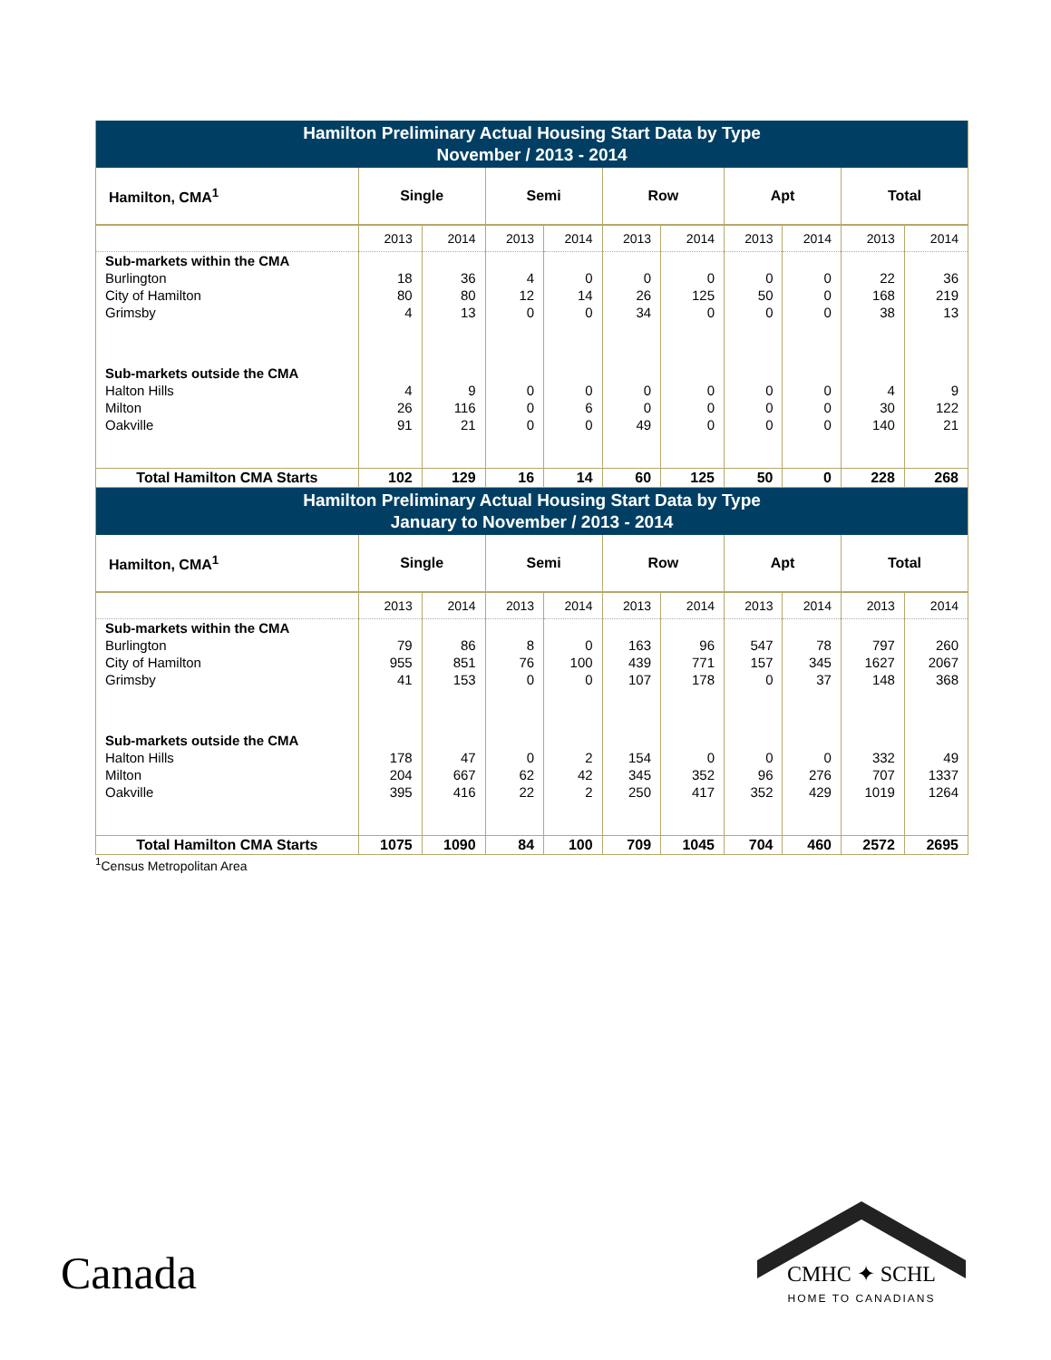| Hamilton Preliminary Actual Housing Start Data by Type November / 2013 - 2014 | | | | | | | | | | |
| --- | --- | --- | --- | --- | --- | --- | --- | --- | --- | --- |
| Hamilton, CMA<sup>1</sup> | Single | | Semi | | Row | | Apt | | Total | |
| | 2013 | 2014 | 2013 | 2014 | 2013 | 2014 | 2013 | 2014 | 2013 | 2014 |
| Sub-markets within the CMA | | | | | | | | | | |
| Burlington | 18 | 36 | 4 | 0 | 0 | 0 | 0 | 0 | 22 | 36 |
| City of Hamilton | 80 | 80 | 12 | 14 | 26 | 125 | 50 | 0 | 168 | 219 |
| Grimsby | 4 | 13 | 0 | 0 | 34 | 0 | 0 | 0 | 38 | 13 |
| Sub-markets outside the CMA | | | | | | | | | | |
| Halton Hills | 4 | 9 | 0 | 0 | 0 | 0 | 0 | 0 | 4 | 9 |
| Milton | 26 | 116 | 0 | 6 | 0 | 0 | 0 | 0 | 30 | 122 |
| Oakville | 91 | 21 | 0 | 0 | 49 | 0 | 0 | 0 | 140 | 21 |
| Total Hamilton CMA Starts | 102 | 129 | 16 | 14 | 60 | 125 | 50 | 0 | 228 | 268 |
| Hamilton Preliminary Actual Housing Start Data by Type January to November / 2013 - 2014 | | | | | | | | | | |
| Hamilton, CMA<sup>1</sup> | Single | | Semi | | Row | | Apt | | Total | |
| | 2013 | 2014 | 2013 | 2014 | 2013 | 2014 | 2013 | 2014 | 2013 | 2014 |
| Sub-markets within the CMA | | | | | | | | | | |
| Burlington | 79 | 86 | 8 | 0 | 163 | 96 | 547 | 78 | 797 | 260 |
| City of Hamilton | 955 | 851 | 76 | 100 | 439 | 771 | 157 | 345 | 1627 | 2067 |
| Grimsby | 41 | 153 | 0 | 0 | 107 | 178 | 0 | 37 | 148 | 368 |
| Sub-markets outside the CMA | | | | | | | | | | |
| Halton Hills | 178 | 47 | 0 | 2 | 154 | 0 | 0 | 0 | 332 | 49 |
| Milton | 204 | 667 | 62 | 42 | 345 | 352 | 96 | 276 | 707 | 1337 |
| Oakville | 395 | 416 | 22 | 2 | 250 | 417 | 352 | 429 | 1019 | 1264 |
| Total Hamilton CMA Starts | 1075 | 1090 | 84 | 100 | 709 | 1045 | 704 | 460 | 2572 | 2695 |
<sup>1</sup> Census Metropolitan Area
Canada
CMHC ✦ SCHL
HOME TO CANADIANS